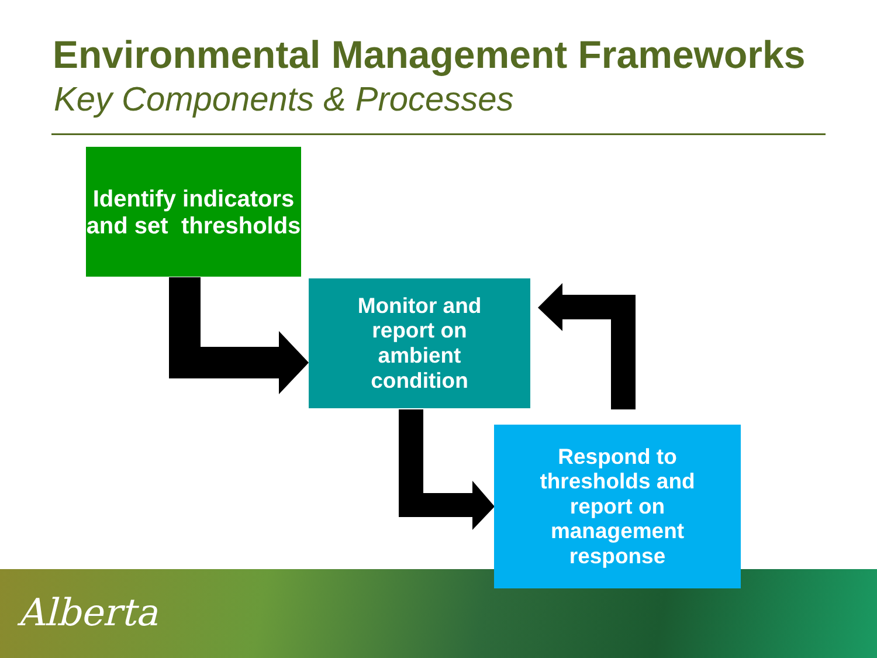Environmental Management Frameworks
Key Components & Processes
Alberta
Identify indicators and set thresholds
Monitor and
report on
ambient
condition
Respond to
thresholds and
report on
management
response